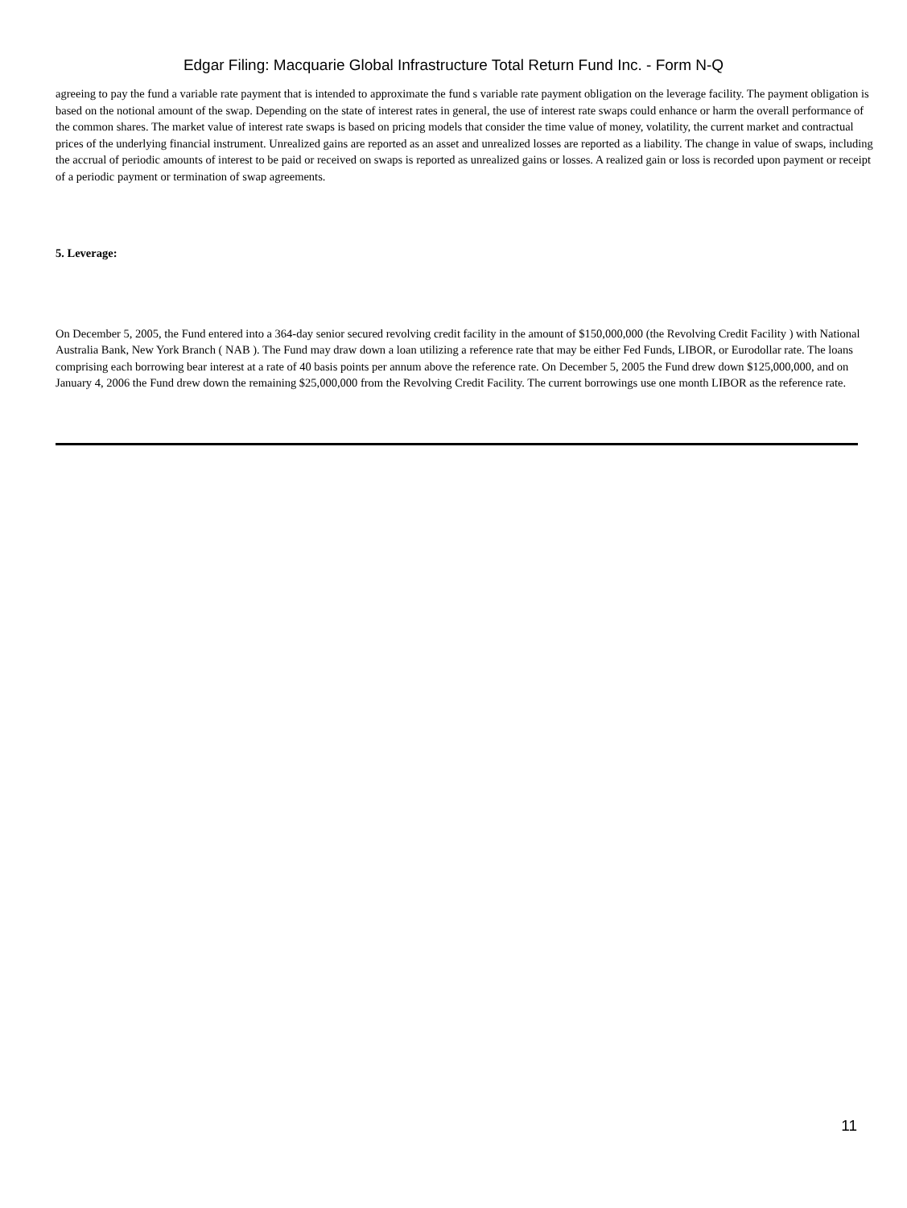Edgar Filing: Macquarie Global Infrastructure Total Return Fund Inc. - Form N-Q
agreeing to pay the fund a variable rate payment that is intended to approximate the fund s variable rate payment obligation on the leverage facility. The payment obligation is based on the notional amount of the swap. Depending on the state of interest rates in general, the use of interest rate swaps could enhance or harm the overall performance of the common shares. The market value of interest rate swaps is based on pricing models that consider the time value of money, volatility, the current market and contractual prices of the underlying financial instrument. Unrealized gains are reported as an asset and unrealized losses are reported as a liability. The change in value of swaps, including the accrual of periodic amounts of interest to be paid or received on swaps is reported as unrealized gains or losses. A realized gain or loss is recorded upon payment or receipt of a periodic payment or termination of swap agreements.
5. Leverage:
On December 5, 2005, the Fund entered into a 364-day senior secured revolving credit facility in the amount of $150,000,000 (the Revolving Credit Facility ) with National Australia Bank, New York Branch ( NAB ). The Fund may draw down a loan utilizing a reference rate that may be either Fed Funds, LIBOR, or Eurodollar rate. The loans comprising each borrowing bear interest at a rate of 40 basis points per annum above the reference rate. On December 5, 2005 the Fund drew down $125,000,000, and on January 4, 2006 the Fund drew down the remaining $25,000,000 from the Revolving Credit Facility. The current borrowings use one month LIBOR as the reference rate.
11